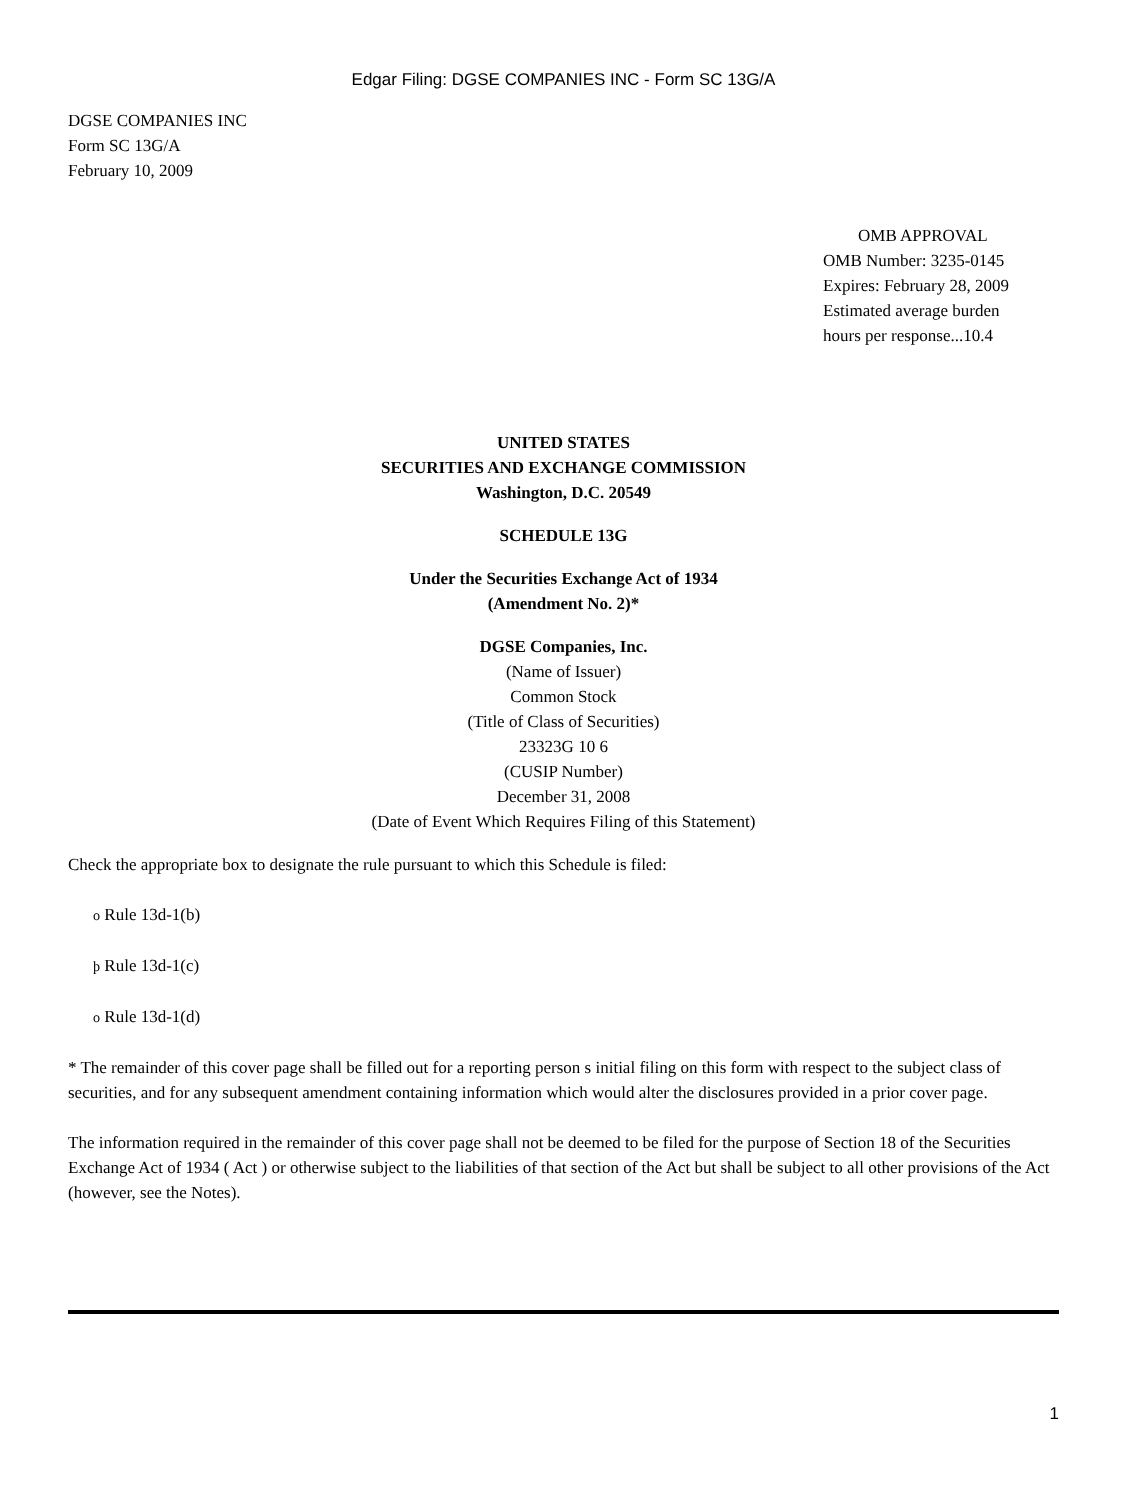Edgar Filing: DGSE COMPANIES INC - Form SC 13G/A
DGSE COMPANIES INC
Form SC 13G/A
February 10, 2009
OMB APPROVAL
OMB Number: 3235-0145
Expires: February 28, 2009
Estimated average burden
hours per response...10.4
UNITED STATES
SECURITIES AND EXCHANGE COMMISSION
Washington, D.C. 20549
SCHEDULE 13G
Under the Securities Exchange Act of 1934
(Amendment No. 2)*
DGSE Companies, Inc.
(Name of Issuer)
Common Stock
(Title of Class of Securities)
23323G 10 6
(CUSIP Number)
December 31, 2008
(Date of Event Which Requires Filing of this Statement)
Check the appropriate box to designate the rule pursuant to which this Schedule is filed:
o Rule 13d-1(b)
þ Rule 13d-1(c)
o Rule 13d-1(d)
* The remainder of this cover page shall be filled out for a reporting person s initial filing on this form with respect to the subject class of securities, and for any subsequent amendment containing information which would alter the disclosures provided in a prior cover page.
The information required in the remainder of this cover page shall not be deemed to be filed for the purpose of Section 18 of the Securities Exchange Act of 1934 ( Act ) or otherwise subject to the liabilities of that section of the Act but shall be subject to all other provisions of the Act (however, see the Notes).
1